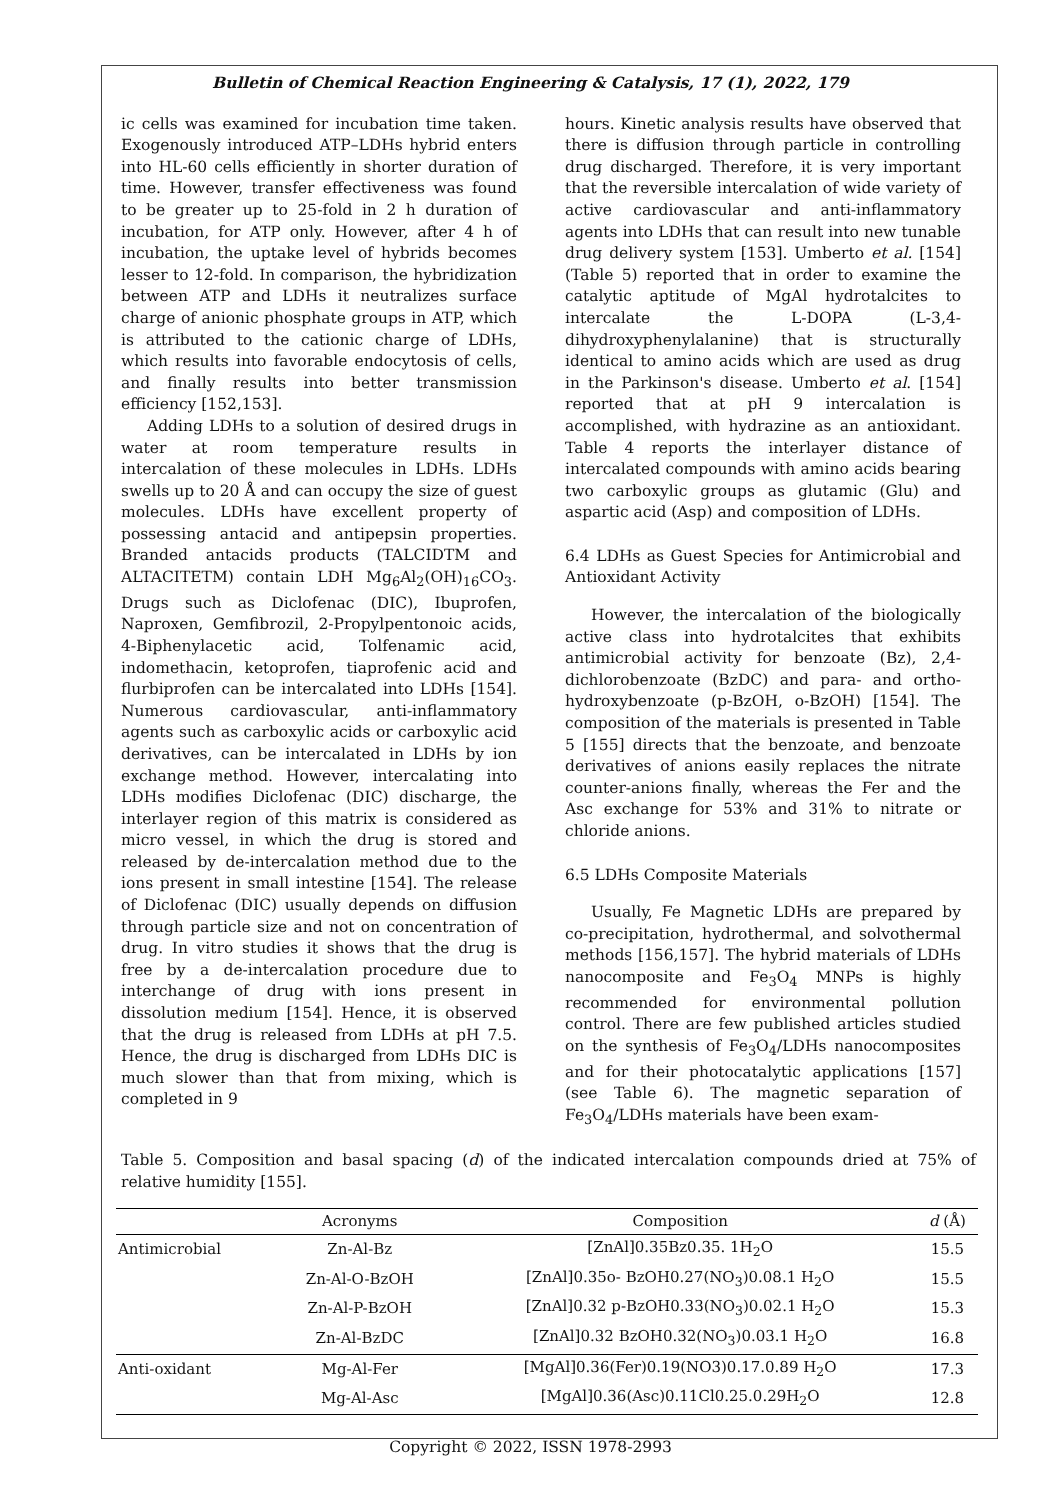Bulletin of Chemical Reaction Engineering & Catalysis, 17 (1), 2022, 179
ic cells was examined for incubation time taken. Exogenously introduced ATP–LDHs hybrid enters into HL-60 cells efficiently in shorter duration of time. However, transfer effectiveness was found to be greater up to 25-fold in 2 h duration of incubation, for ATP only. However, after 4 h of incubation, the uptake level of hybrids becomes lesser to 12-fold. In comparison, the hybridization between ATP and LDHs it neutralizes surface charge of anionic phosphate groups in ATP, which is attributed to the cationic charge of LDHs, which results into favorable endocytosis of cells, and finally results into better transmission efficiency [152,153].
Adding LDHs to a solution of desired drugs in water at room temperature results in intercalation of these molecules in LDHs. LDHs swells up to 20 Å and can occupy the size of guest molecules. LDHs have excellent property of possessing antacid and antipepsin properties. Branded antacids products (TALCIDTM and ALTACITETM) contain LDH Mg<sub>6</sub>Al<sub>2</sub>(OH)<sub>16</sub>CO<sub>3</sub>. Drugs such as Diclofenac (DIC), Ibuprofen, Naproxen, Gemfibrozil, 2-Propylpentonoic acids, 4-Biphenylacetic acid, Tolfenamic acid, indomethacin, ketoprofen, tiaprofenic acid and flurbiprofen can be intercalated into LDHs [154]. Numerous cardiovascular, anti-inflammatory agents such as carboxylic acids or carboxylic acid derivatives, can be intercalated in LDHs by ion exchange method. However, intercalating into LDHs modifies Diclofenac (DIC) discharge, the interlayer region of this matrix is considered as micro vessel, in which the drug is stored and released by de-intercalation method due to the ions present in small intestine [154]. The release of Diclofenac (DIC) usually depends on diffusion through particle size and not on concentration of drug. In vitro studies it shows that the drug is free by a de-intercalation procedure due to interchange of drug with ions present in dissolution medium [154]. Hence, it is observed that the drug is released from LDHs at pH 7.5. Hence, the drug is discharged from LDHs DIC is much slower than that from mixing, which is completed in 9
hours. Kinetic analysis results have observed that there is diffusion through particle in controlling drug discharged. Therefore, it is very important that the reversible intercalation of wide variety of active cardiovascular and anti-inflammatory agents into LDHs that can result into new tunable drug delivery system [153]. Umberto et al. [154] (Table 5) reported that in order to examine the catalytic aptitude of MgAl hydrotalcites to intercalate the L-DOPA (L-3,4-dihydroxyphenylalanine) that is structurally identical to amino acids which are used as drug in the Parkinson's disease. Umberto et al. [154] reported that at pH 9 intercalation is accomplished, with hydrazine as an antioxidant. Table 4 reports the interlayer distance of intercalated compounds with amino acids bearing two carboxylic groups as glutamic (Glu) and aspartic acid (Asp) and composition of LDHs.
6.4 LDHs as Guest Species for Antimicrobial and Antioxidant Activity
However, the intercalation of the biologically active class into hydrotalcites that exhibits antimicrobial activity for benzoate (Bz), 2,4-dichlorobenzoate (BzDC) and para- and ortho-hydroxybenzoate (p-BzOH, o-BzOH) [154]. The composition of the materials is presented in Table 5 [155] directs that the benzoate, and benzoate derivatives of anions easily replaces the nitrate counter-anions finally, whereas the Fer and the Asc exchange for 53% and 31% to nitrate or chloride anions.
6.5 LDHs Composite Materials
Usually, Fe Magnetic LDHs are prepared by co-precipitation, hydrothermal, and solvothermal methods [156,157]. The hybrid materials of LDHs nanocomposite and Fe<sub>3</sub>O<sub>4</sub> MNPs is highly recommended for environmental pollution control. There are few published articles studied on the synthesis of Fe<sub>3</sub>O<sub>4</sub>/LDHs nanocomposites and for their photocatalytic applications [157] (see Table 6). The magnetic separation of Fe<sub>3</sub>O<sub>4</sub>/LDHs materials have been exam-
Table 5. Composition and basal spacing (d) of the indicated intercalation compounds dried at 75% of relative humidity [155].
| | Acronyms | Composition | d (Å) |
| --- | --- | --- | --- |
| Antimicrobial | Zn-Al-Bz | [ZnAl]0.35Bz0.35. 1H<sub>2</sub>O | 15.5 |
| | Zn-Al-O-BzOH | [ZnAl]0.35o- BzOH0.27(NO<sub>3</sub>)0.08.1 H<sub>2</sub>O | 15.5 |
| | Zn-Al-P-BzOH | [ZnAl]0.32 p-BzOH0.33(NO<sub>3</sub>)0.02.1 H<sub>2</sub>O | 15.3 |
| | Zn-Al-BzDC | [ZnAl]0.32 BzOH0.32(NO<sub>3</sub>)0.03.1 H<sub>2</sub>O | 16.8 |
| Anti-oxidant | Mg-Al-Fer | [MgAl]0.36(Fer)0.19(NO3)0.17.0.89 H<sub>2</sub>O | 17.3 |
| | Mg-Al-Asc | [MgAl]0.36(Asc)0.11Cl0.25.0.29H<sub>2</sub>O | 12.8 |
Copyright © 2022, ISSN 1978-2993